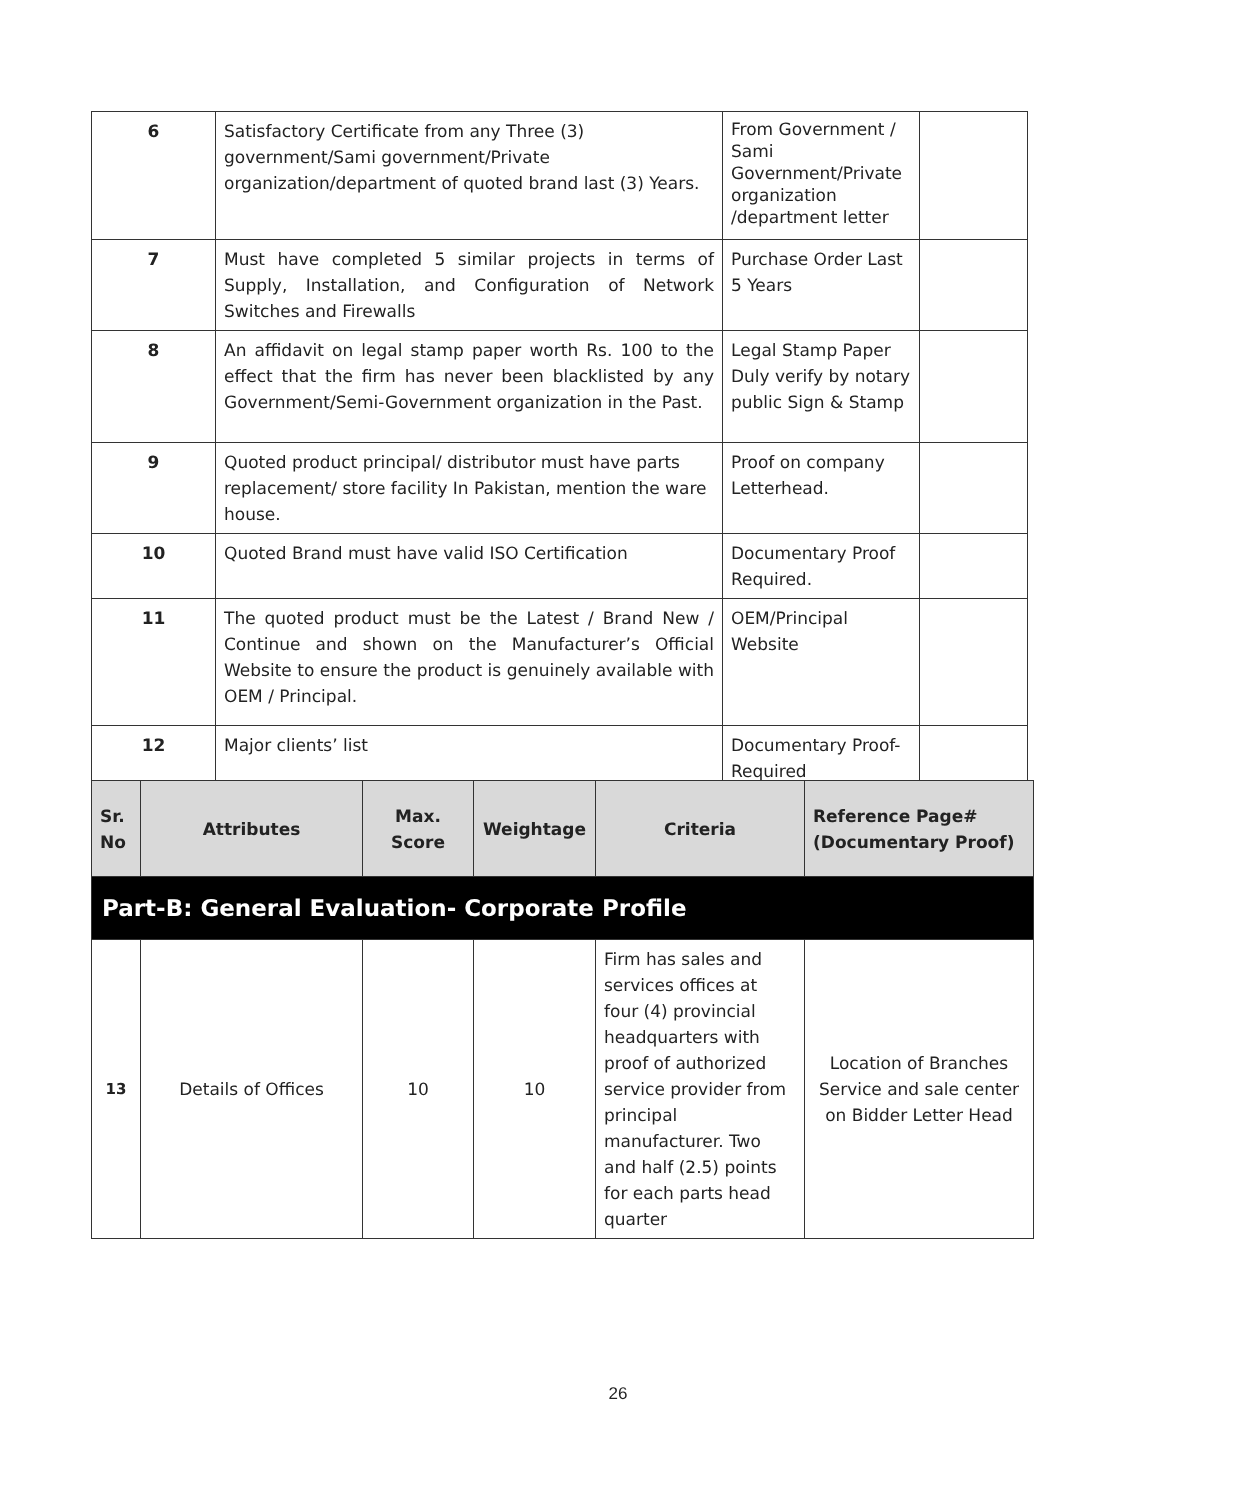| 6 | Satisfactory Certificate from any Three (3) government/Sami government/Private organization/department of quoted brand last (3) Years. | From Government / Sami Government/Private organization /department letter | |
| 7 | Must have completed 5 similar projects in terms of Supply, Installation, and Configuration of Network Switches and Firewalls | Purchase Order Last 5 Years | |
| 8 | An affidavit on legal stamp paper worth Rs. 100 to the effect that the firm has never been blacklisted by any Government/Semi-Government organization in the Past. | Legal Stamp Paper Duly verify by notary public Sign & Stamp | |
| 9 | Quoted product principal/ distributor must have parts replacement/ store facility In Pakistan, mention the ware house. | Proof on company Letterhead. | |
| 10 | Quoted Brand must have valid ISO Certification | Documentary Proof Required. | |
| 11 | The quoted product must be the Latest / Brand New / Continue and shown on the Manufacturer’s Official Website to ensure the product is genuinely available with OEM / Principal. | OEM/Principal Website | |
| 12 | Major clients’ list | Documentary Proof-Required | |
| Sr. No | Attributes | Max. Score | Weightage | Criteria | Reference Page# (Documentary Proof) |
| --- | --- | --- | --- | --- | --- |
| Part-B: General Evaluation- Corporate Profile | | | | | |
| 13 | Details of Offices | 10 | 10 | Firm has sales and services offices at four (4) provincial headquarters with proof of authorized service provider from principal manufacturer. Two and half (2.5) points for each parts head quarter | Location of Branches Service and sale center on Bidder Letter Head |
26